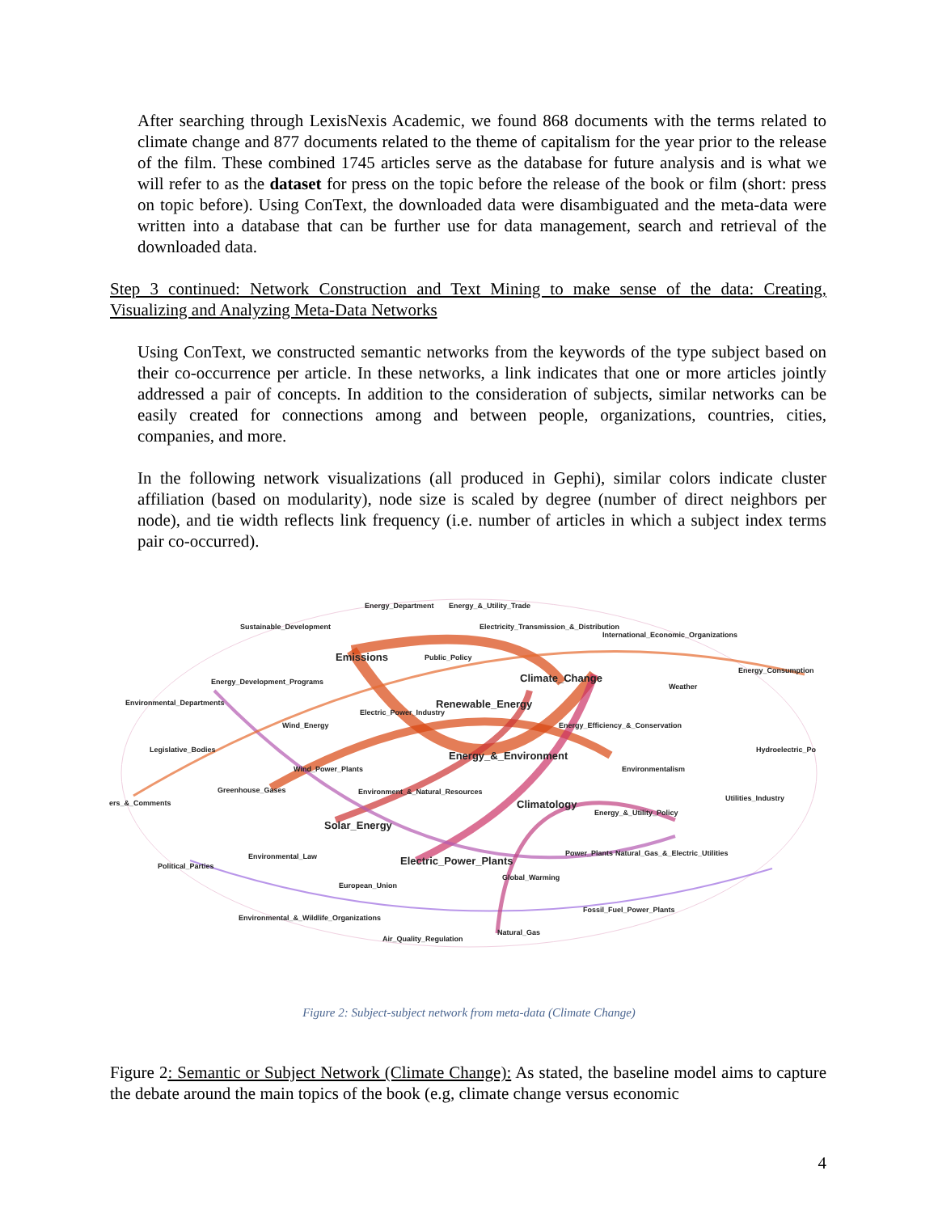After searching through LexisNexis Academic, we found 868 documents with the terms related to climate change and 877 documents related to the theme of capitalism for the year prior to the release of the film. These combined 1745 articles serve as the database for future analysis and is what we will refer to as the dataset for press on the topic before the release of the book or film (short: press on topic before). Using ConText, the downloaded data were disambiguated and the meta-data were written into a database that can be further use for data management, search and retrieval of the downloaded data.
Step 3 continued: Network Construction and Text Mining to make sense of the data: Creating, Visualizing and Analyzing Meta-Data Networks
Using ConText, we constructed semantic networks from the keywords of the type subject based on their co-occurrence per article. In these networks, a link indicates that one or more articles jointly addressed a pair of concepts. In addition to the consideration of subjects, similar networks can be easily created for connections among and between people, organizations, countries, cities, companies, and more.
In the following network visualizations (all produced in Gephi), similar colors indicate cluster affiliation (based on modularity), node size is scaled by degree (number of direct neighbors per node), and tie width reflects link frequency (i.e. number of articles in which a subject index terms pair co-occurred).
Energy_Department Energy_&_Utility_Trade
Sustainable_Development Electricity_Transmission_&_Distribution
International_Economic_Organizations
Emissions Public_Policy
Energy_Consumption
Climate_Change Energy_Development_Programs
Weather
Environmental_Departments Renewable_Energy Electric_Power_Industry
Wind_Energy Energy_Efficiency_&_Conservation
Legislative_Bodies Hydroelectric_Po
Energy_&_Environment
Wind_Power_Plants Environmentalism
Greenhouse_Gases Environment_&_Natural_Resources
Utilities_Industry
ers_&_Comments Climatology Energy_&_Utility_Policy
Solar_Energy
Power_Plants Natural_Gas_&_Electric_Utilities Environmental_Law
Electric_Power_Plants Political_Parties
Global_Warming
European_Union
Fossil_Fuel_Power_Plants
Environmental_&_Wildlife_Organizations
Natural_Gas
Air_Quality_Regulation
Figure 2: Subject-subject network from meta-data (Climate Change)
Figure 2: Semantic or Subject Network (Climate Change): As stated, the baseline model aims to capture the debate around the main topics of the book (e.g, climate change versus economic
4